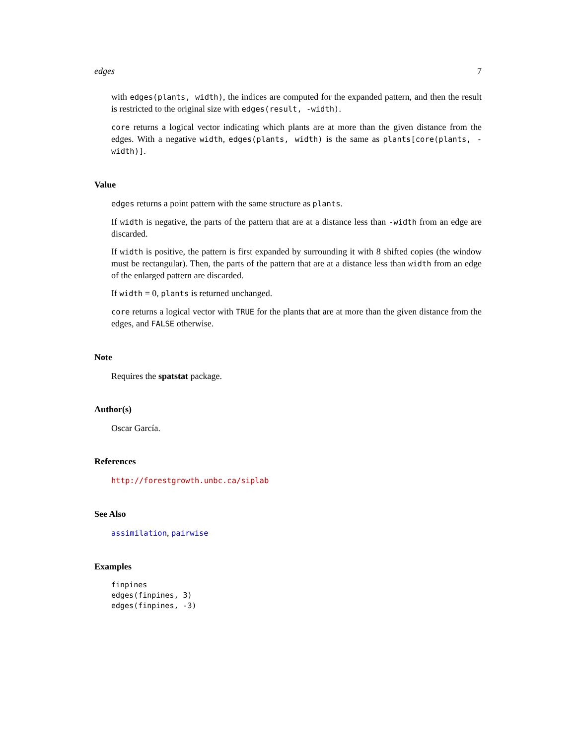edges 7
with edges(plants, width), the indices are computed for the expanded pattern, and then the result is restricted to the original size with edges(result, -width).
core returns a logical vector indicating which plants are at more than the given distance from the edges. With a negative width, edges(plants, width) is the same as plants[core(plants, -width)].
Value
edges returns a point pattern with the same structure as plants.
If width is negative, the parts of the pattern that are at a distance less than -width from an edge are discarded.
If width is positive, the pattern is first expanded by surrounding it with 8 shifted copies (the window must be rectangular). Then, the parts of the pattern that are at a distance less than width from an edge of the enlarged pattern are discarded.
If width = 0, plants is returned unchanged.
core returns a logical vector with TRUE for the plants that are at more than the given distance from the edges, and FALSE otherwise.
Note
Requires the spatstat package.
Author(s)
Oscar García.
References
http://forestgrowth.unbc.ca/siplab
See Also
assimilation, pairwise
Examples
finpines
edges(finpines, 3)
edges(finpines, -3)